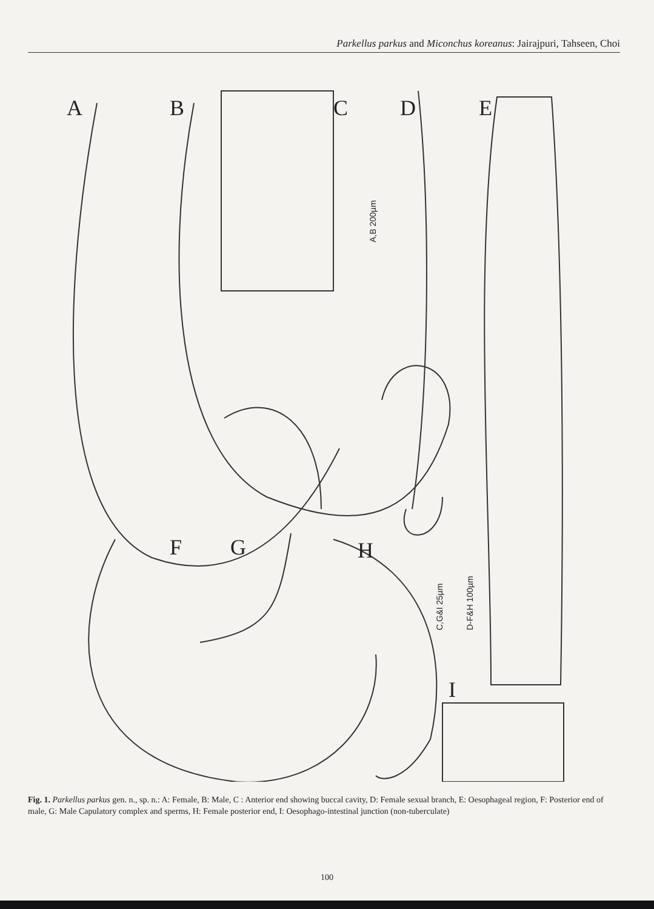Parkellus parkus and Miconchus koreanus: Jairajpuri, Tahseen, Choi
A
B
C
D
E
F
G
H
I
A,B 200µm
D-F&H 100µm
C,G&I 25µm
Fig. 1. Parkellus parkus gen. n., sp. n.: A: Female, B: Male, C : Anterior end showing buccal cavity, D: Female sexual branch, E: Oesophageal region, F: Posterior end of male, G: Male Capulatory complex and sperms, H: Female posterior end, I: Oesophago-intestinal junction (non-tuberculate)
100